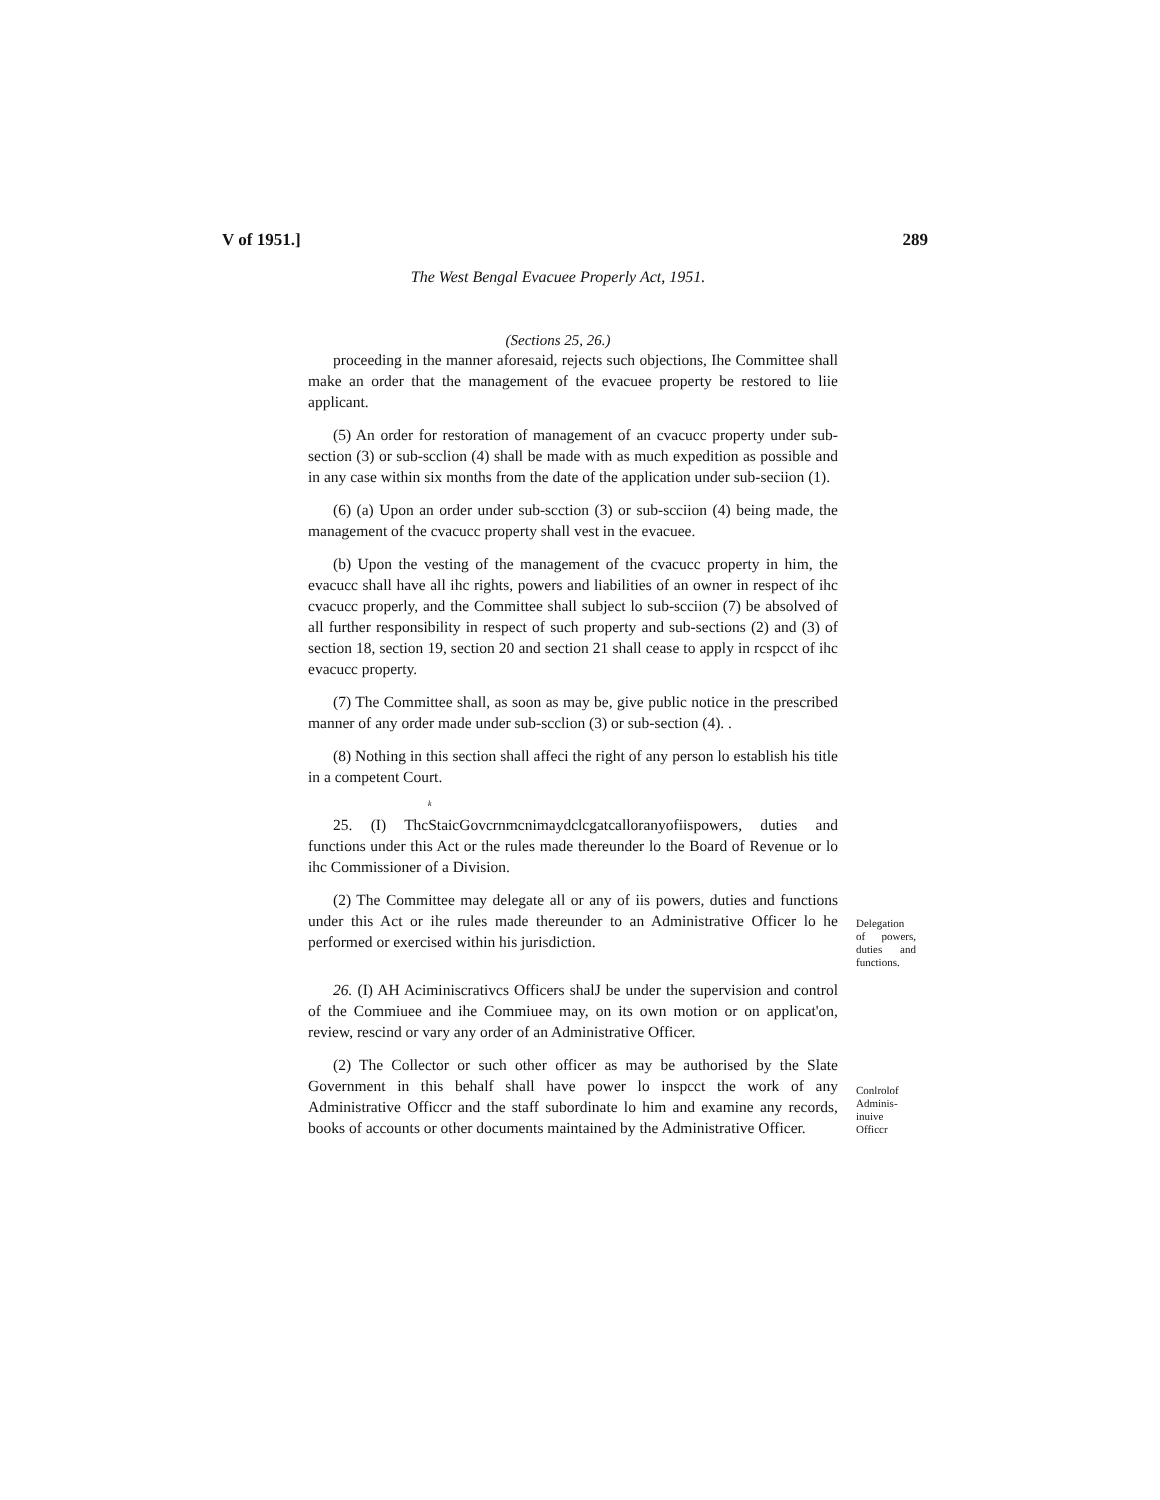V of 1951.] 289
The West Bengal Evacuee Properly Act, 1951.
(Sections 25, 26.)
proceeding in the manner aforesaid, rejects such objections, Ihe Committee shall make an order that the management of the evacuee property be restored to liie applicant.
(5) An order for restoration of management of an cvacucc property under sub-section (3) or sub-scclion (4) shall be made with as much expedition as possible and in any case within six months from the date of the application under sub-seciion (1).
(6) (a) Upon an order under sub-scction (3) or sub-scciion (4) being made, the management of the cvacucc property shall vest in the evacuee.
(b) Upon the vesting of the management of the cvacucc property in him, the evacucc shall have all ihc rights, powers and liabilities of an owner in respect of ihc cvacucc properly, and the Committee shall subject lo sub-scciion (7) be absolved of all further responsibility in respect of such property and sub-sections (2) and (3) of section 18, section 19, section 20 and section 21 shall cease to apply in rcspcct of ihc evacucc property.
(7) The Committee shall, as soon as may be, give public notice in the prescribed manner of any order made under sub-scclion (3) or sub-section (4). .
(8) Nothing in this section shall affeci the right of any person lo establish his title in a competent Court.
k
25. (I) ThcStaicGovcrnmcnimaydclcgatcalloranyofiispowers, duties and functions under this Act or the rules made thereunder lo the Board of Revenue or lo ihc Commissioner of a Division.
(2) The Committee may delegate all or any of iis powers, duties and functions under this Act or ihe rules made thereunder to an Administrative Officer lo he performed or exercised within his jurisdiction.
Delegation of powers, duties and functions.
26. (I) AH Aciminiscrativcs Officers shalJ be under the supervision and control of the Commiuee and ihe Commiuee may, on its own motion or on applicat'on, review, rescind or vary any order of an Administrative Officer.
(2) The Collector or such other officer as may be authorised by the Slate Government in this behalf shall have power lo inspcct the work of any Administrative Officcr and the staff subordinate lo him and examine any records, books of accounts or other documents maintained by the Administrative Officer.
Conlrolof Adminis-inuive Officcr